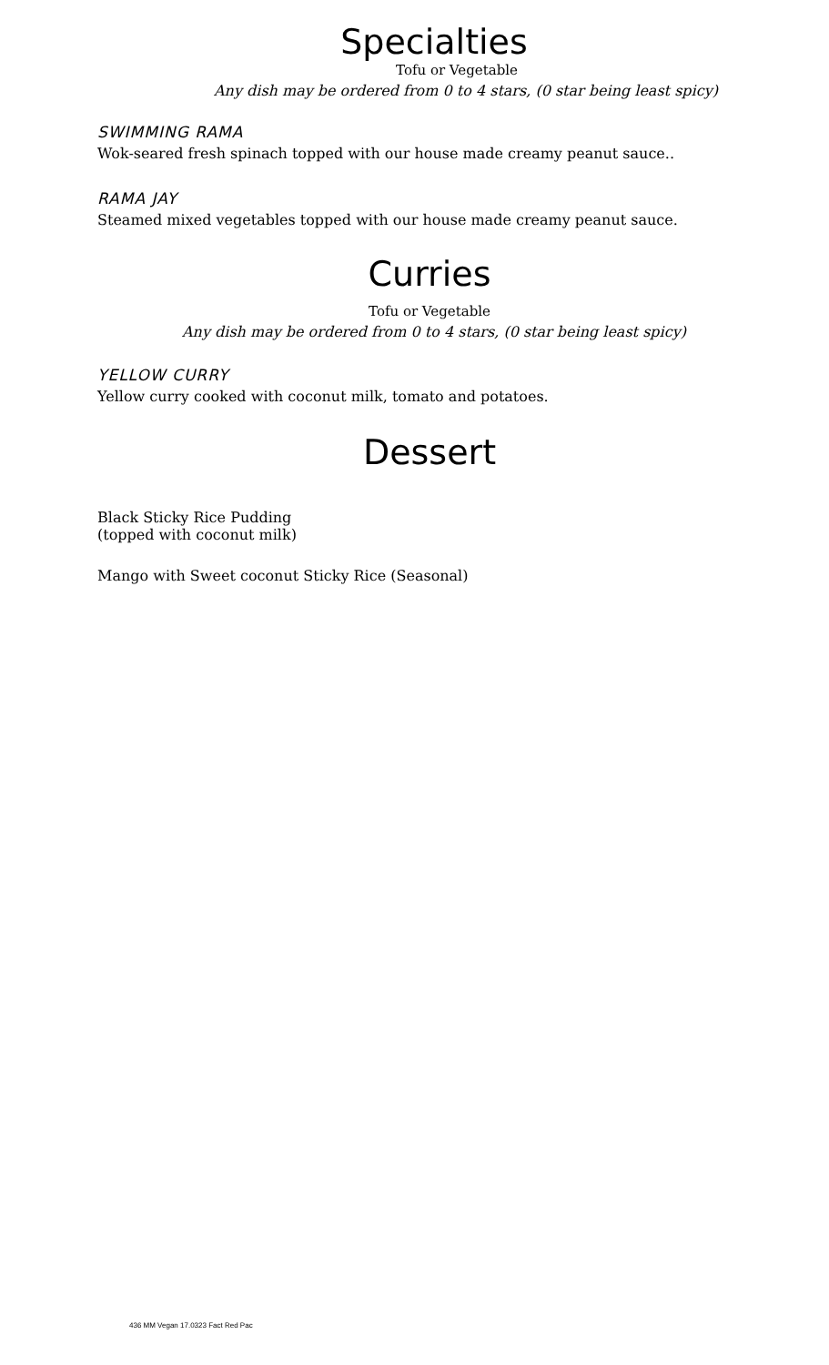Specialties
Tofu or Vegetable
Any dish may be ordered from 0 to 4 stars, (0 star being least spicy)
SWIMMING RAMA
Wok-seared fresh spinach topped with our house made creamy peanut sauce..
RAMA JAY
Steamed mixed vegetables topped with our house made creamy peanut sauce.
Curries
Tofu or Vegetable
Any dish may be ordered from 0 to 4 stars, (0 star being least spicy)
YELLOW CURRY
Yellow curry cooked with coconut milk, tomato and potatoes.
Dessert
Black Sticky Rice Pudding
(topped with coconut milk)
Mango with Sweet coconut Sticky Rice (Seasonal)
436 MM Vegan 17.0323 Fact Red Pac